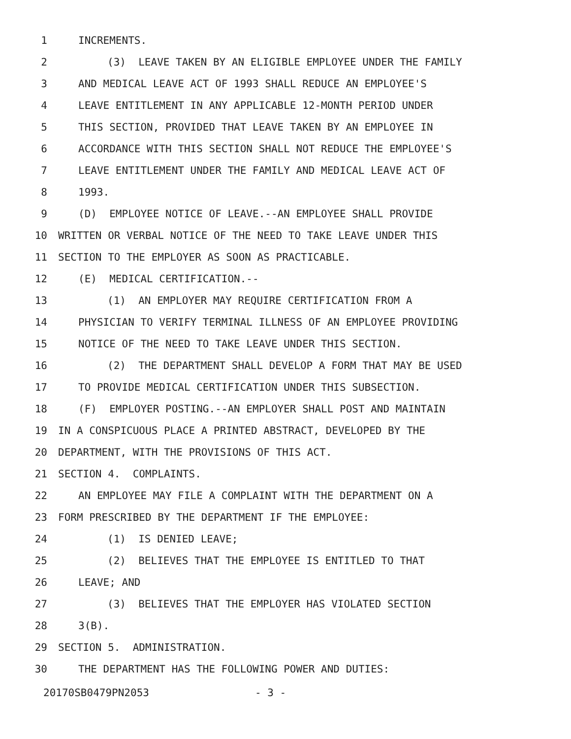1 INCREMENTS.
2 (3) LEAVE TAKEN BY AN ELIGIBLE EMPLOYEE UNDER THE FAMILY
3 AND MEDICAL LEAVE ACT OF 1993 SHALL REDUCE AN EMPLOYEE'S
4 LEAVE ENTITLEMENT IN ANY APPLICABLE 12-MONTH PERIOD UNDER
5 THIS SECTION, PROVIDED THAT LEAVE TAKEN BY AN EMPLOYEE IN
6 ACCORDANCE WITH THIS SECTION SHALL NOT REDUCE THE EMPLOYEE'S
7 LEAVE ENTITLEMENT UNDER THE FAMILY AND MEDICAL LEAVE ACT OF
8 1993.
9 (D) EMPLOYEE NOTICE OF LEAVE.--AN EMPLOYEE SHALL PROVIDE
10 WRITTEN OR VERBAL NOTICE OF THE NEED TO TAKE LEAVE UNDER THIS
11 SECTION TO THE EMPLOYER AS SOON AS PRACTICABLE.
12 (E) MEDICAL CERTIFICATION.--
13 (1) AN EMPLOYER MAY REQUIRE CERTIFICATION FROM A
14 PHYSICIAN TO VERIFY TERMINAL ILLNESS OF AN EMPLOYEE PROVIDING
15 NOTICE OF THE NEED TO TAKE LEAVE UNDER THIS SECTION.
16 (2) THE DEPARTMENT SHALL DEVELOP A FORM THAT MAY BE USED
17 TO PROVIDE MEDICAL CERTIFICATION UNDER THIS SUBSECTION.
18 (F) EMPLOYER POSTING.--AN EMPLOYER SHALL POST AND MAINTAIN
19 IN A CONSPICUOUS PLACE A PRINTED ABSTRACT, DEVELOPED BY THE
20 DEPARTMENT, WITH THE PROVISIONS OF THIS ACT.
21 SECTION 4. COMPLAINTS.
22 AN EMPLOYEE MAY FILE A COMPLAINT WITH THE DEPARTMENT ON A
23 FORM PRESCRIBED BY THE DEPARTMENT IF THE EMPLOYEE:
24 (1) IS DENIED LEAVE;
25 (2) BELIEVES THAT THE EMPLOYEE IS ENTITLED TO THAT
26 LEAVE; AND
27 (3) BELIEVES THAT THE EMPLOYER HAS VIOLATED SECTION
28 3(B).
29 SECTION 5. ADMINISTRATION.
30 THE DEPARTMENT HAS THE FOLLOWING POWER AND DUTIES:
20170SB0479PN2053 - 3 -